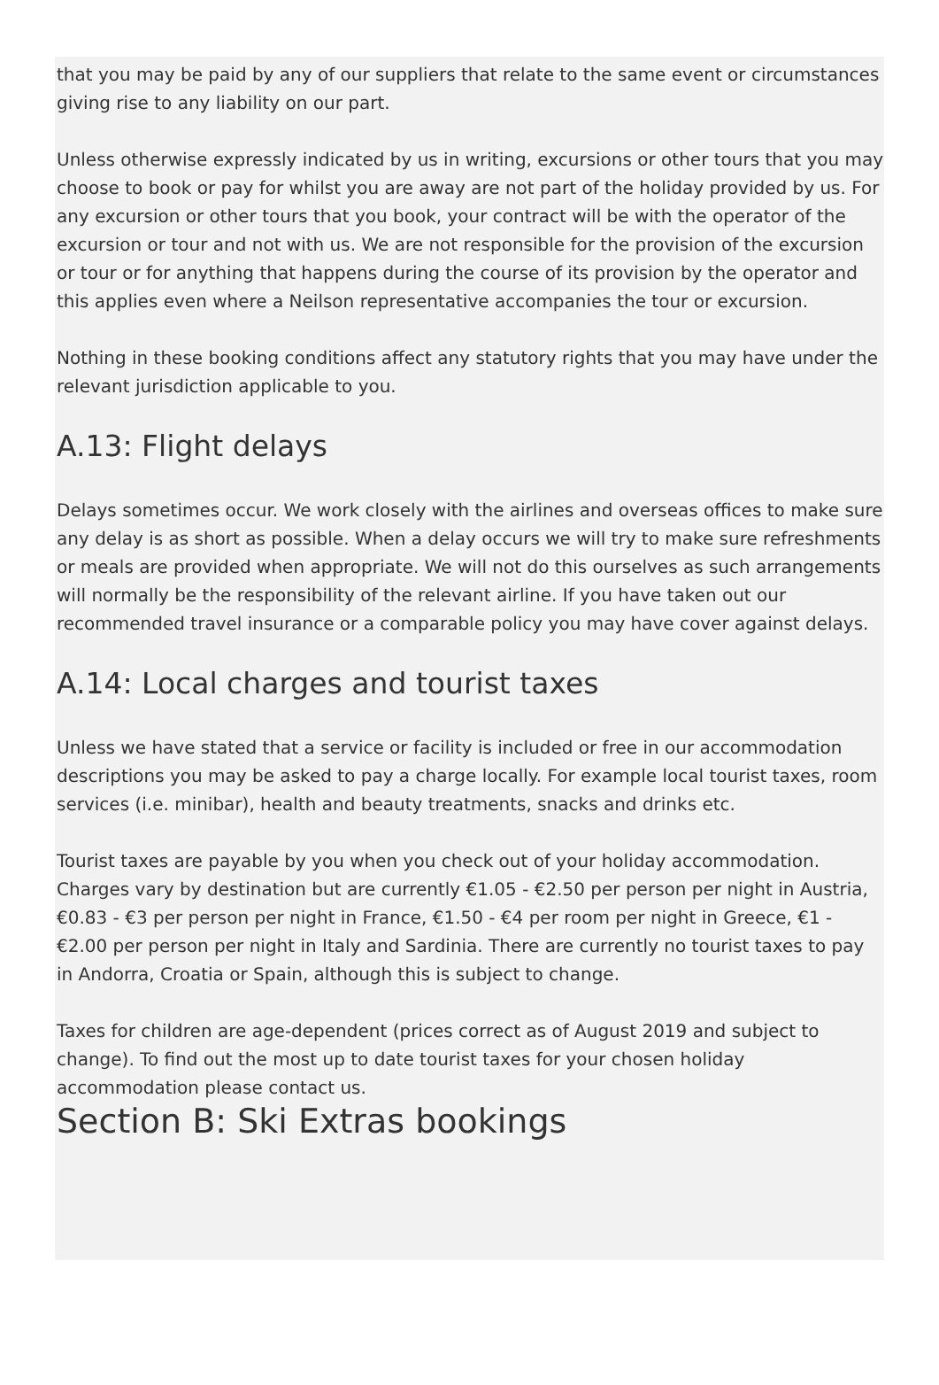that you may be paid by any of our suppliers that relate to the same event or circumstances giving rise to any liability on our part.
Unless otherwise expressly indicated by us in writing, excursions or other tours that you may choose to book or pay for whilst you are away are not part of the holiday provided by us. For any excursion or other tours that you book, your contract will be with the operator of the excursion or tour and not with us. We are not responsible for the provision of the excursion or tour or for anything that happens during the course of its provision by the operator and this applies even where a Neilson representative accompanies the tour or excursion.
Nothing in these booking conditions affect any statutory rights that you may have under the relevant jurisdiction applicable to you.
A.13: Flight delays
Delays sometimes occur. We work closely with the airlines and overseas offices to make sure any delay is as short as possible. When a delay occurs we will try to make sure refreshments or meals are provided when appropriate. We will not do this ourselves as such arrangements will normally be the responsibility of the relevant airline. If you have taken out our recommended travel insurance or a comparable policy you may have cover against delays.
A.14: Local charges and tourist taxes
Unless we have stated that a service or facility is included or free in our accommodation descriptions you may be asked to pay a charge locally. For example local tourist taxes, room services (i.e. minibar), health and beauty treatments, snacks and drinks etc.
Tourist taxes are payable by you when you check out of your holiday accommodation. Charges vary by destination but are currently €1.05 - €2.50 per person per night in Austria, €0.83 - €3 per person per night in France, €1.50 - €4 per room per night in Greece, €1 - €2.00 per person per night in Italy and Sardinia. There are currently no tourist taxes to pay in Andorra, Croatia or Spain, although this is subject to change.
Taxes for children are age-dependent (prices correct as of August 2019 and subject to change). To find out the most up to date tourist taxes for your chosen holiday accommodation please contact us.
Section B: Ski Extras bookings